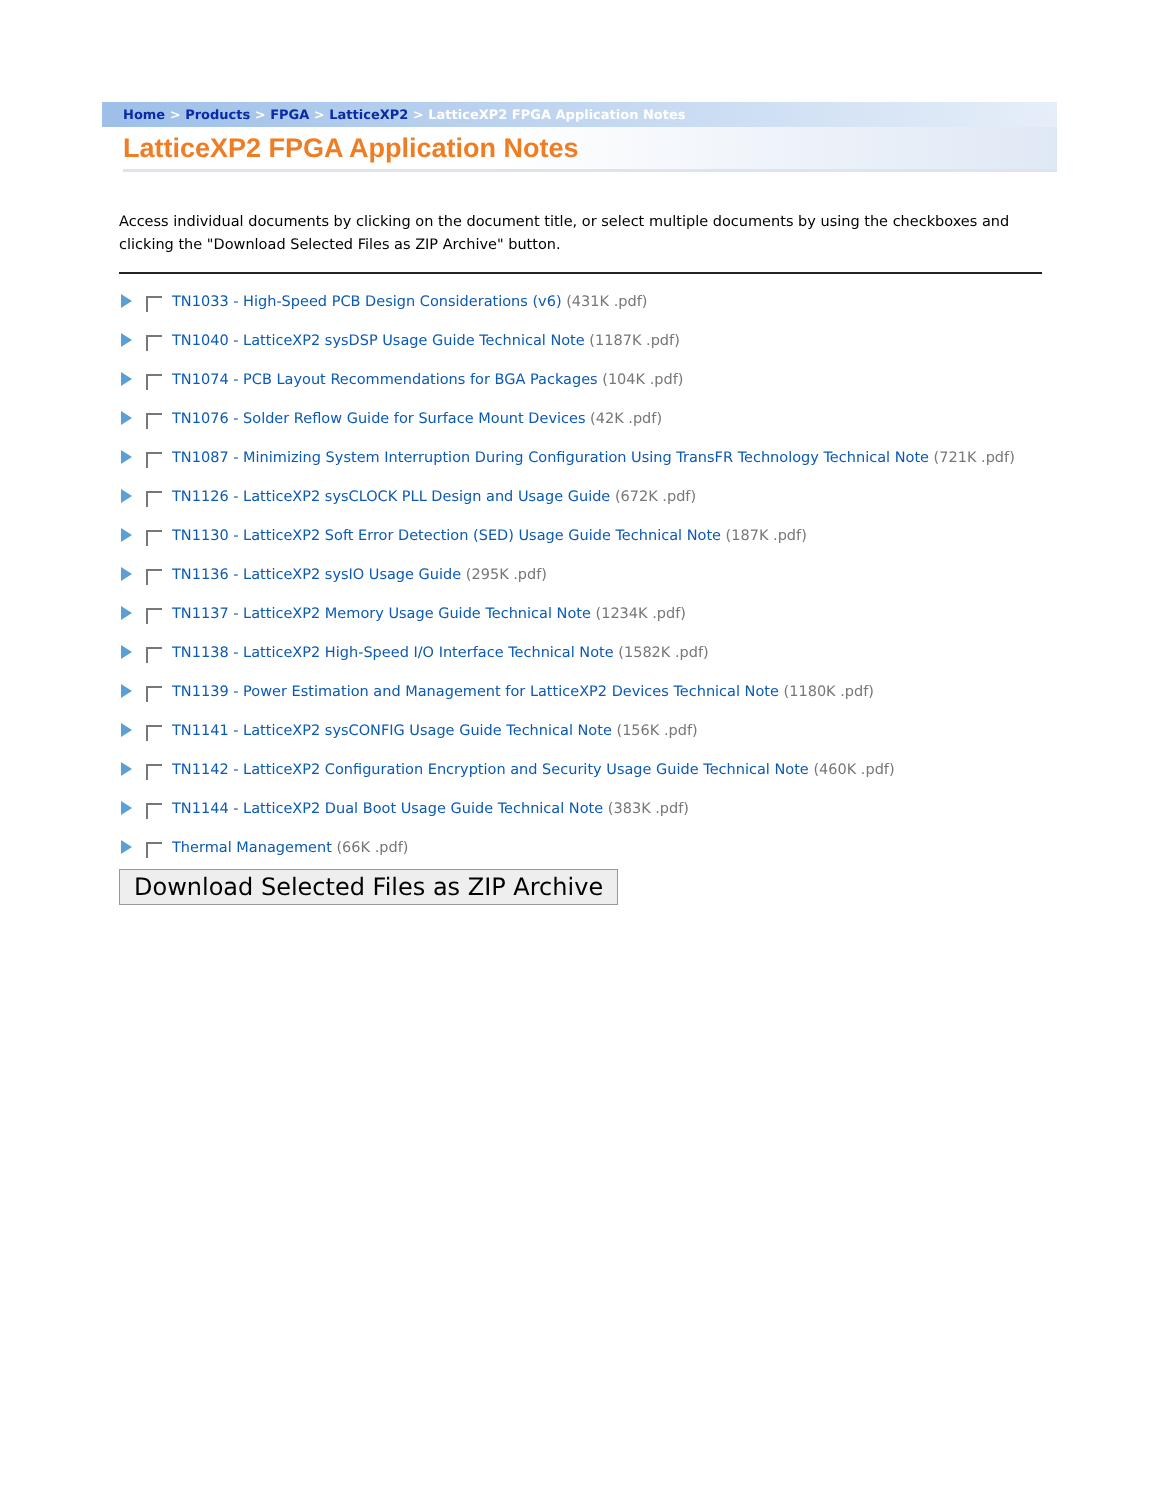Home > Products > FPGA > LatticeXP2 > LatticeXP2 FPGA Application Notes
LatticeXP2 FPGA Application Notes
Access individual documents by clicking on the document title, or select multiple documents by using the checkboxes and clicking the "Download Selected Files as ZIP Archive" button.
TN1033 - High-Speed PCB Design Considerations (v6) (431K .pdf)
TN1040 - LatticeXP2 sysDSP Usage Guide Technical Note (1187K .pdf)
TN1074 - PCB Layout Recommendations for BGA Packages (104K .pdf)
TN1076 - Solder Reflow Guide for Surface Mount Devices (42K .pdf)
TN1087 - Minimizing System Interruption During Configuration Using TransFR Technology Technical Note (721K .pdf)
TN1126 - LatticeXP2 sysCLOCK PLL Design and Usage Guide (672K .pdf)
TN1130 - LatticeXP2 Soft Error Detection (SED) Usage Guide Technical Note (187K .pdf)
TN1136 - LatticeXP2 sysIO Usage Guide (295K .pdf)
TN1137 - LatticeXP2 Memory Usage Guide Technical Note (1234K .pdf)
TN1138 - LatticeXP2 High-Speed I/O Interface Technical Note (1582K .pdf)
TN1139 - Power Estimation and Management for LatticeXP2 Devices Technical Note (1180K .pdf)
TN1141 - LatticeXP2 sysCONFIG Usage Guide Technical Note (156K .pdf)
TN1142 - LatticeXP2 Configuration Encryption and Security Usage Guide Technical Note (460K .pdf)
TN1144 - LatticeXP2 Dual Boot Usage Guide Technical Note (383K .pdf)
Thermal Management (66K .pdf)
Download Selected Files as ZIP Archive